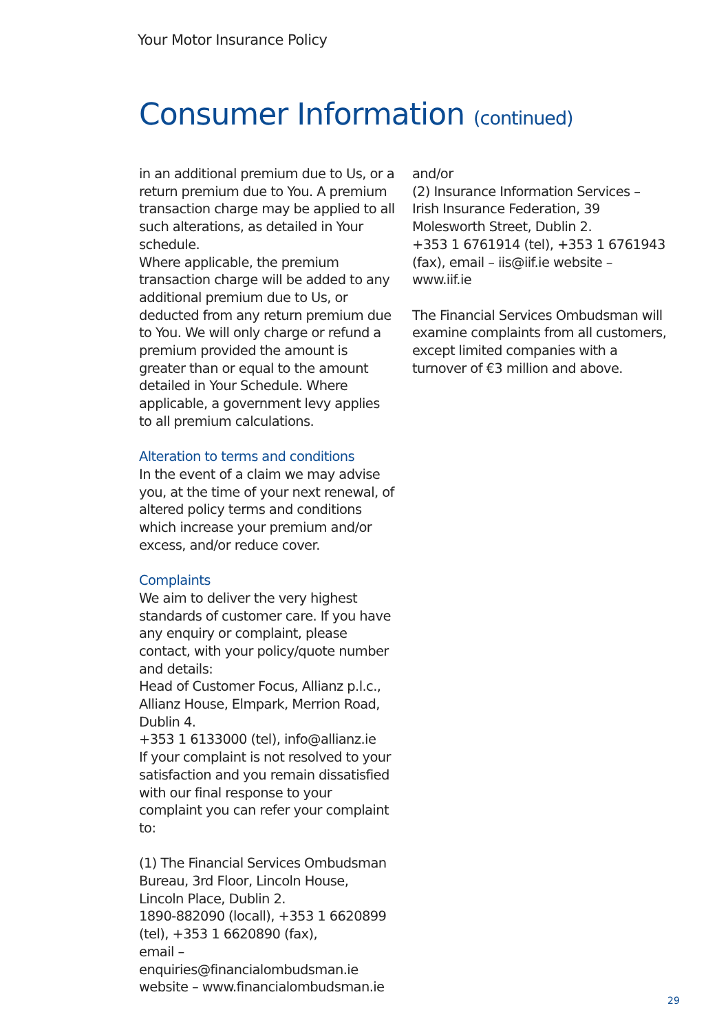Your Motor Insurance Policy
Consumer Information (continued)
in an additional premium due to Us, or a return premium due to You. A premium transaction charge may be applied to all such alterations, as detailed in Your schedule.
Where applicable, the premium transaction charge will be added to any additional premium due to Us, or deducted from any return premium due to You. We will only charge or refund a premium provided the amount is greater than or equal to the amount detailed in Your Schedule. Where applicable, a government levy applies to all premium calculations.
Alteration to terms and conditions
In the event of a claim we may advise you, at the time of your next renewal, of altered policy terms and conditions which increase your premium and/or excess, and/or reduce cover.
Complaints
We aim to deliver the very highest standards of customer care. If you have any enquiry or complaint, please contact, with your policy/quote number and details:
Head of Customer Focus, Allianz p.l.c., Allianz House, Elmpark, Merrion Road, Dublin 4.
+353 1 6133000 (tel), info@allianz.ie
If your complaint is not resolved to your satisfaction and you remain dissatisfied with our final response to your complaint you can refer your complaint to:
(1) The Financial Services Ombudsman Bureau, 3rd Floor, Lincoln House, Lincoln Place, Dublin 2.
1890-882090 (locall), +353 1 6620899 (tel), +353 1 6620890 (fax),
email – enquiries@financialombudsman.ie website – www.financialombudsman.ie
and/or
(2) Insurance Information Services – Irish Insurance Federation, 39 Molesworth Street, Dublin 2.
+353 1 6761914 (tel), +353 1 6761943 (fax), email – iis@iif.ie website – www.iif.ie
The Financial Services Ombudsman will examine complaints from all customers, except limited companies with a turnover of €3 million and above.
29